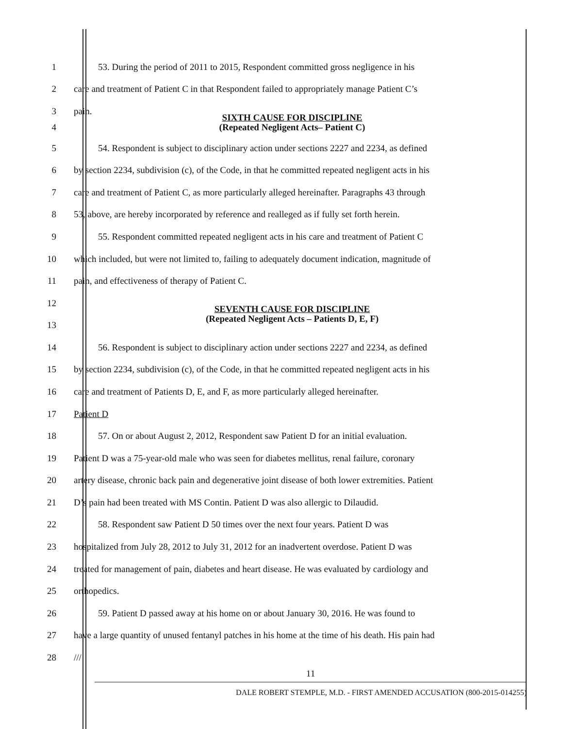1 53. During the period of 2011 to 2015, Respondent committed gross negligence in his
2 care and treatment of Patient C in that Respondent failed to appropriately manage Patient C’s
3 pain.
4
SIXTH CAUSE FOR DISCIPLINE
(Repeated Negligent Acts– Patient C)
5 54. Respondent is subject to disciplinary action under sections 2227 and 2234, as defined
6 by section 2234, subdivision (c), of the Code, in that he committed repeated negligent acts in his
7 care and treatment of Patient C, as more particularly alleged hereinafter. Paragraphs 43 through
8 53, above, are hereby incorporated by reference and realleged as if fully set forth herein.
9 55. Respondent committed repeated negligent acts in his care and treatment of Patient C
10 which included, but were not limited to, failing to adequately document indication, magnitude of
11 pain, and effectiveness of therapy of Patient C.
12
13
SEVENTH CAUSE FOR DISCIPLINE
(Repeated Negligent Acts – Patients D, E, F)
14 56. Respondent is subject to disciplinary action under sections 2227 and 2234, as defined
15 by section 2234, subdivision (c), of the Code, in that he committed repeated negligent acts in his
16 care and treatment of Patients D, E, and F, as more particularly alleged hereinafter.
17 Patient D
18 57. On or about August 2, 2012, Respondent saw Patient D for an initial evaluation.
19 Patient D was a 75-year-old male who was seen for diabetes mellitus, renal failure, coronary
20 artery disease, chronic back pain and degenerative joint disease of both lower extremities. Patient
21 D’s pain had been treated with MS Contin. Patient D was also allergic to Dilaudid.
22 58. Respondent saw Patient D 50 times over the next four years. Patient D was
23 hospitalized from July 28, 2012 to July 31, 2012 for an inadvertent overdose. Patient D was
24 treated for management of pain, diabetes and heart disease. He was evaluated by cardiology and
25 orthopedics.
26 59. Patient D passed away at his home on or about January 30, 2016. He was found to
27 have a large quantity of unused fentanyl patches in his home at the time of his death. His pain had
28 ///
11
DALE ROBERT STEMPLE, M.D. - FIRST AMENDED ACCUSATION (800-2015-014255)